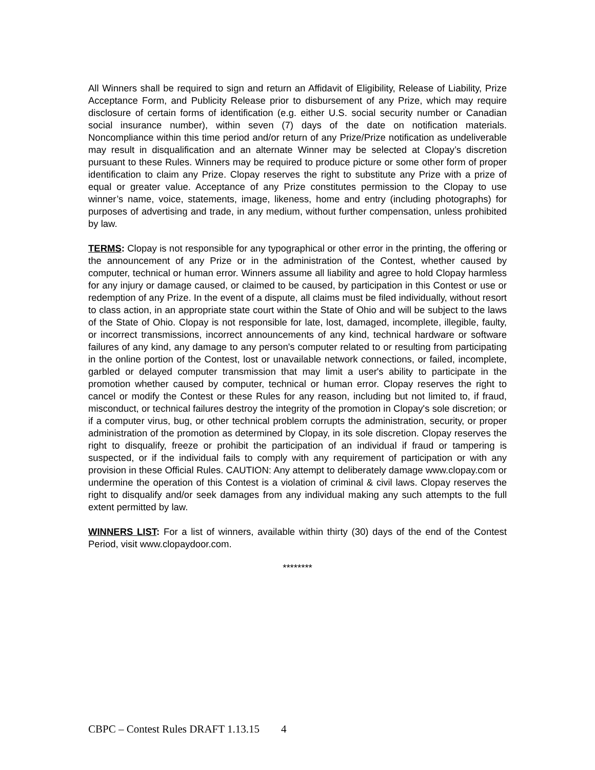All Winners shall be required to sign and return an Affidavit of Eligibility, Release of Liability, Prize Acceptance Form, and Publicity Release prior to disbursement of any Prize, which may require disclosure of certain forms of identification (e.g. either U.S. social security number or Canadian social insurance number), within seven (7) days of the date on notification materials. Noncompliance within this time period and/or return of any Prize/Prize notification as undeliverable may result in disqualification and an alternate Winner may be selected at Clopay’s discretion pursuant to these Rules. Winners may be required to produce picture or some other form of proper identification to claim any Prize. Clopay reserves the right to substitute any Prize with a prize of equal or greater value. Acceptance of any Prize constitutes permission to the Clopay to use winner’s name, voice, statements, image, likeness, home and entry (including photographs) for purposes of advertising and trade, in any medium, without further compensation, unless prohibited by law.
TERMS: Clopay is not responsible for any typographical or other error in the printing, the offering or the announcement of any Prize or in the administration of the Contest, whether caused by computer, technical or human error. Winners assume all liability and agree to hold Clopay harmless for any injury or damage caused, or claimed to be caused, by participation in this Contest or use or redemption of any Prize. In the event of a dispute, all claims must be filed individually, without resort to class action, in an appropriate state court within the State of Ohio and will be subject to the laws of the State of Ohio. Clopay is not responsible for late, lost, damaged, incomplete, illegible, faulty, or incorrect transmissions, incorrect announcements of any kind, technical hardware or software failures of any kind, any damage to any person's computer related to or resulting from participating in the online portion of the Contest, lost or unavailable network connections, or failed, incomplete, garbled or delayed computer transmission that may limit a user's ability to participate in the promotion whether caused by computer, technical or human error. Clopay reserves the right to cancel or modify the Contest or these Rules for any reason, including but not limited to, if fraud, misconduct, or technical failures destroy the integrity of the promotion in Clopay's sole discretion; or if a computer virus, bug, or other technical problem corrupts the administration, security, or proper administration of the promotion as determined by Clopay, in its sole discretion. Clopay reserves the right to disqualify, freeze or prohibit the participation of an individual if fraud or tampering is suspected, or if the individual fails to comply with any requirement of participation or with any provision in these Official Rules. CAUTION: Any attempt to deliberately damage www.clopay.com or undermine the operation of this Contest is a violation of criminal & civil laws. Clopay reserves the right to disqualify and/or seek damages from any individual making any such attempts to the full extent permitted by law.
WINNERS LIST: For a list of winners, available within thirty (30) days of the end of the Contest Period, visit www.clopaydoor.com.
********
CBPC – Contest Rules DRAFT 1.13.15 4